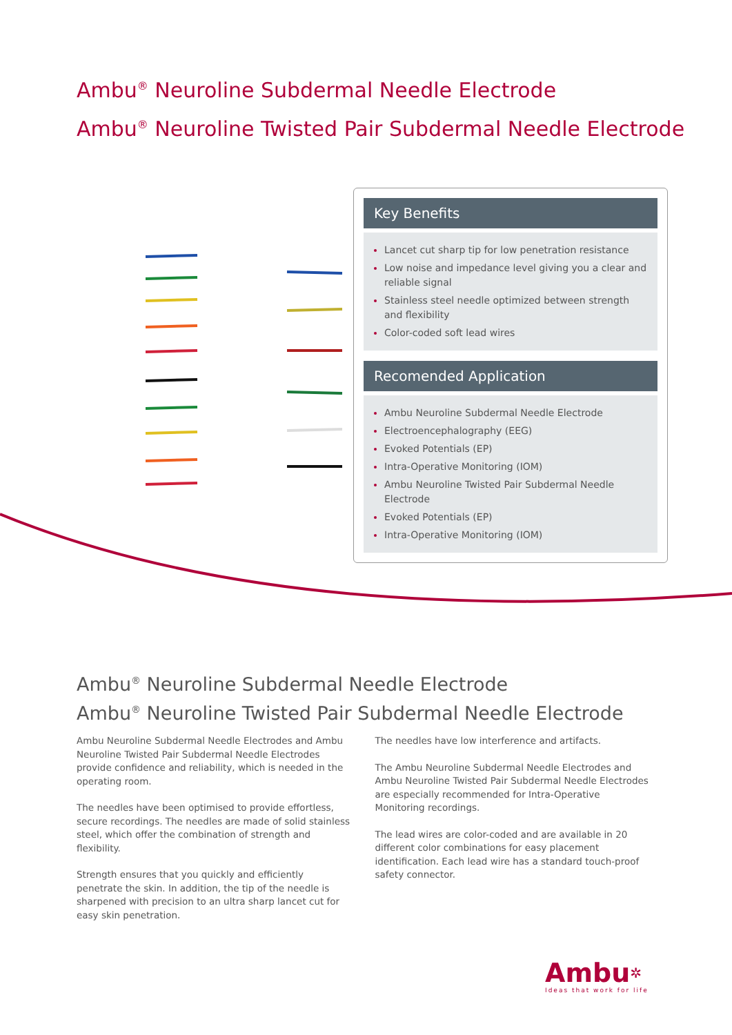Ambu<sup>®</sup> Neuroline Subdermal Needle Electrode
Ambu<sup>®</sup> Neuroline Twisted Pair Subdermal Needle Electrode
Key Benefits
Lancet cut sharp tip for low penetration resistance
Low noise and impedance level giving you a clear and reliable signal
Stainless steel needle optimized between strength and flexibility
Color-coded soft lead wires
Recomended Application
Ambu Neuroline Subdermal Needle Electrode
Electroencephalography (EEG)
Evoked Potentials (EP)
Intra-Operative Monitoring (IOM)
Ambu Neuroline Twisted Pair Subdermal Needle Electrode
Evoked Potentials (EP)
Intra-Operative Monitoring (IOM)
Ambu<sup>®</sup> Neuroline Subdermal Needle Electrode
Ambu<sup>®</sup> Neuroline Twisted Pair Subdermal Needle Electrode
Ambu Neuroline Subdermal Needle Electrodes and Ambu Neuroline Twisted Pair Subdermal Needle Electrodes provide confidence and reliability, which is needed in the operating room.
The needles have been optimised to provide effortless, secure recordings. The needles are made of solid stainless steel, which offer the combination of strength and flexibility.
Strength ensures that you quickly and efficiently penetrate the skin. In addition, the tip of the needle is sharpened with precision to an ultra sharp lancet cut for easy skin penetration.
The needles have low interference and artifacts.
The Ambu Neuroline Subdermal Needle Electrodes and Ambu Neuroline Twisted Pair Subdermal Needle Electrodes are especially recommended for Intra-Operative Monitoring recordings.
The lead wires are color-coded and are available in 20 different color combinations for easy placement identification. Each lead wire has a standard touch-proof safety connector.
Ambu✲
Ideas that work for life